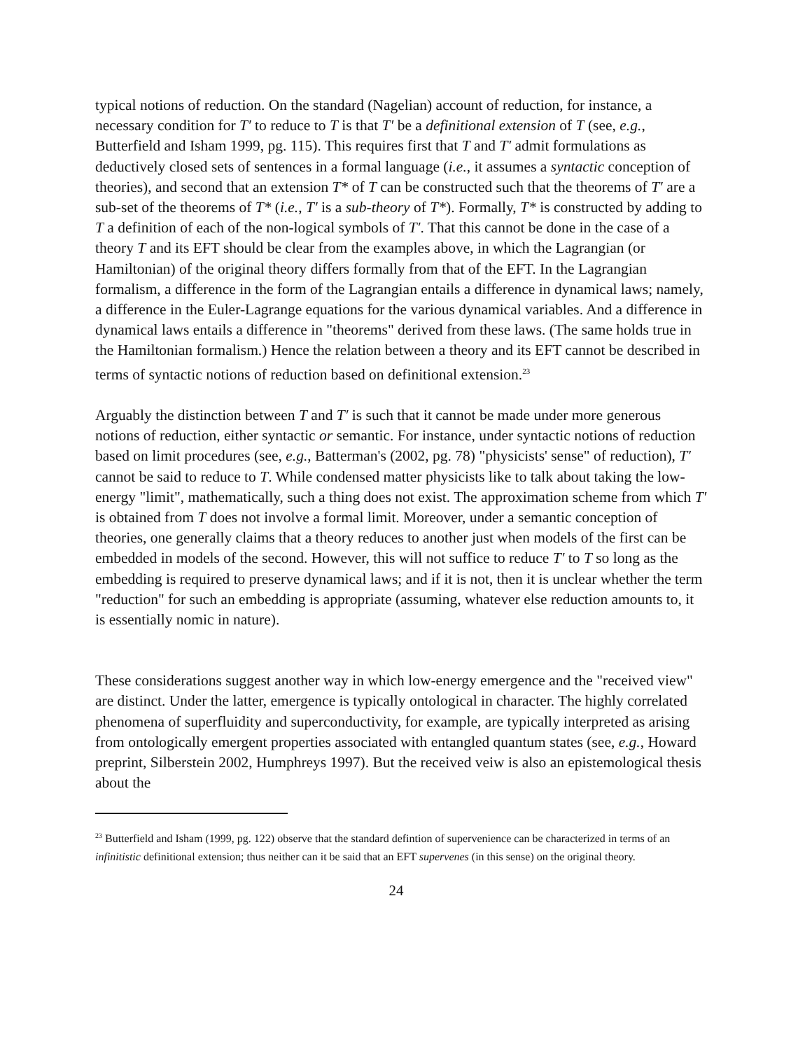typical notions of reduction. On the standard (Nagelian) account of reduction, for instance, a necessary condition for T′ to reduce to T is that T′ be a definitional extension of T (see, e.g., Butterfield and Isham 1999, pg. 115). This requires first that T and T′ admit formulations as deductively closed sets of sentences in a formal language (i.e., it assumes a syntactic conception of theories), and second that an extension T* of T can be constructed such that the theorems of T′ are a sub-set of the theorems of T* (i.e., T′ is a sub-theory of T*). Formally, T* is constructed by adding to T a definition of each of the non-logical symbols of T′. That this cannot be done in the case of a theory T and its EFT should be clear from the examples above, in which the Lagrangian (or Hamiltonian) of the original theory differs formally from that of the EFT. In the Lagrangian formalism, a difference in the form of the Lagrangian entails a difference in dynamical laws; namely, a difference in the Euler-Lagrange equations for the various dynamical variables. And a difference in dynamical laws entails a difference in "theorems" derived from these laws. (The same holds true in the Hamiltonian formalism.) Hence the relation between a theory and its EFT cannot be described in terms of syntactic notions of reduction based on definitional extension.<sup>23</sup>
Arguably the distinction between T and T′ is such that it cannot be made under more generous notions of reduction, either syntactic or semantic. For instance, under syntactic notions of reduction based on limit procedures (see, e.g., Batterman's (2002, pg. 78) "physicists' sense" of reduction), T′ cannot be said to reduce to T. While condensed matter physicists like to talk about taking the low-energy "limit", mathematically, such a thing does not exist. The approximation scheme from which T′ is obtained from T does not involve a formal limit. Moreover, under a semantic conception of theories, one generally claims that a theory reduces to another just when models of the first can be embedded in models of the second. However, this will not suffice to reduce T′ to T so long as the embedding is required to preserve dynamical laws; and if it is not, then it is unclear whether the term "reduction" for such an embedding is appropriate (assuming, whatever else reduction amounts to, it is essentially nomic in nature).
These considerations suggest another way in which low-energy emergence and the "received view" are distinct. Under the latter, emergence is typically ontological in character. The highly correlated phenomena of superfluidity and superconductivity, for example, are typically interpreted as arising from ontologically emergent properties associated with entangled quantum states (see, e.g., Howard preprint, Silberstein 2002, Humphreys 1997). But the received veiw is also an epistemological thesis about the
<sup>23</sup> Butterfield and Isham (1999, pg. 122) observe that the standard defintion of supervenience can be characterized in terms of an infinitistic definitional extension; thus neither can it be said that an EFT supervenes (in this sense) on the original theory.
24